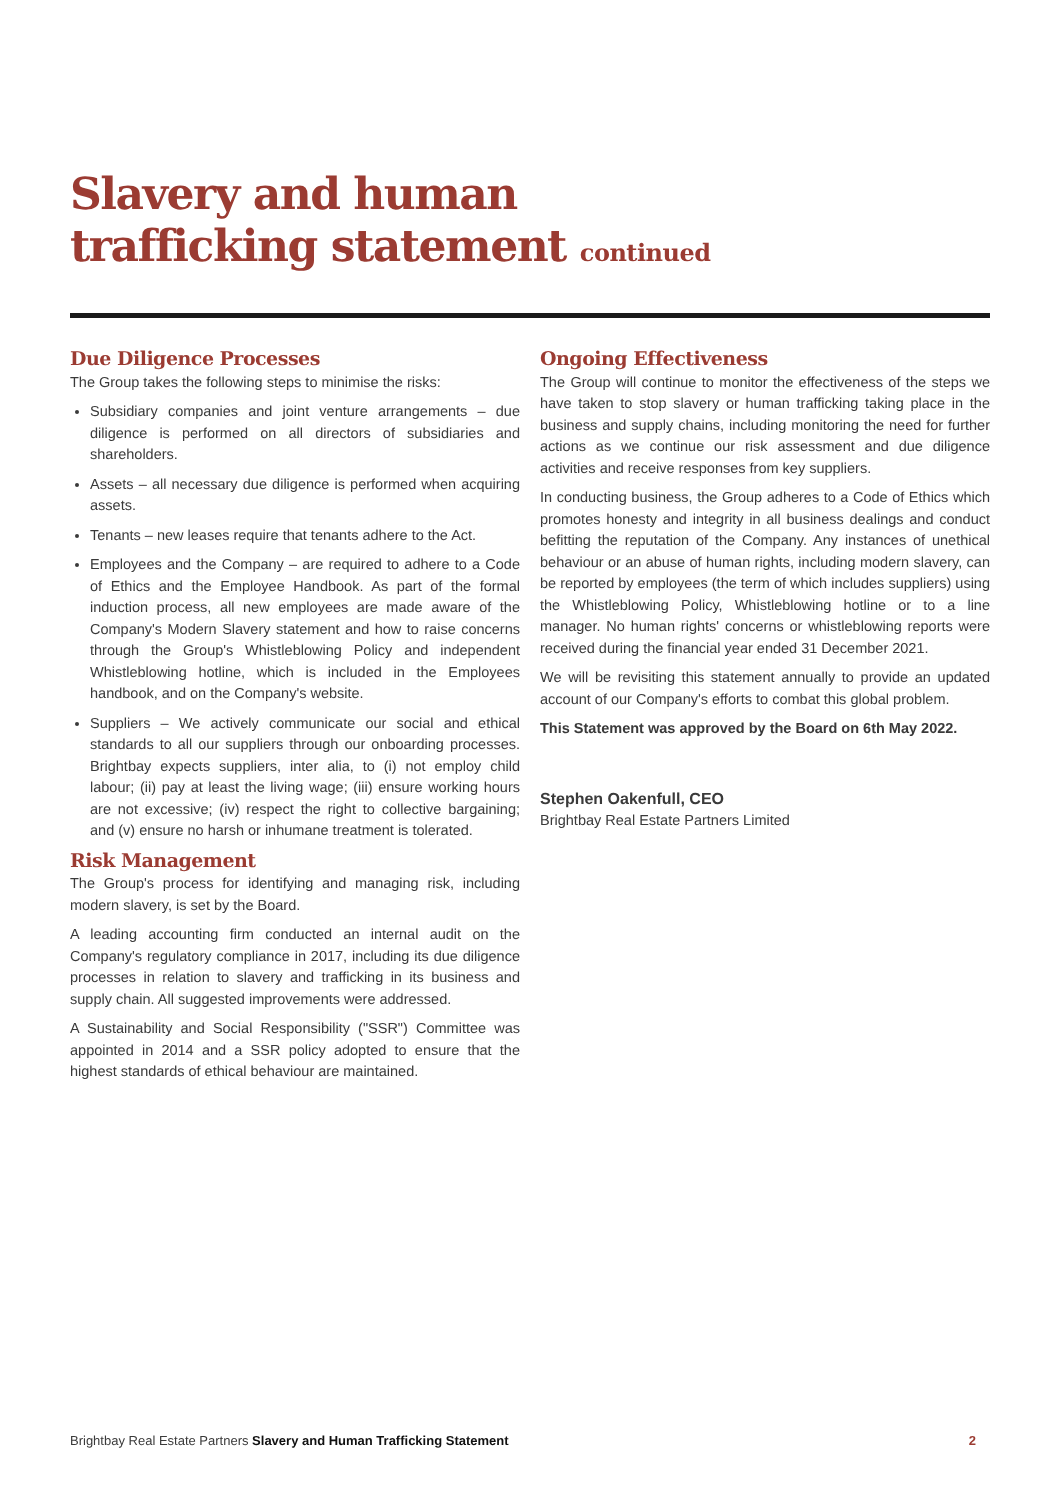Slavery and human
trafficking statement continued
Due Diligence Processes
The Group takes the following steps to minimise the risks:
Subsidiary companies and joint venture arrangements – due diligence is performed on all directors of subsidiaries and shareholders.
Assets – all necessary due diligence is performed when acquiring assets.
Tenants – new leases require that tenants adhere to the Act.
Employees and the Company – are required to adhere to a Code of Ethics and the Employee Handbook. As part of the formal induction process, all new employees are made aware of the Company's Modern Slavery statement and how to raise concerns through the Group's Whistleblowing Policy and independent Whistleblowing hotline, which is included in the Employees handbook, and on the Company's website.
Suppliers – We actively communicate our social and ethical standards to all our suppliers through our onboarding processes. Brightbay expects suppliers, inter alia, to (i) not employ child labour; (ii) pay at least the living wage; (iii) ensure working hours are not excessive; (iv) respect the right to collective bargaining; and (v) ensure no harsh or inhumane treatment is tolerated.
Risk Management
The Group's process for identifying and managing risk, including modern slavery, is set by the Board.
A leading accounting firm conducted an internal audit on the Company's regulatory compliance in 2017, including its due diligence processes in relation to slavery and trafficking in its business and supply chain. All suggested improvements were addressed.
A Sustainability and Social Responsibility ("SSR") Committee was appointed in 2014 and a SSR policy adopted to ensure that the highest standards of ethical behaviour are maintained.
Ongoing Effectiveness
The Group will continue to monitor the effectiveness of the steps we have taken to stop slavery or human trafficking taking place in the business and supply chains, including monitoring the need for further actions as we continue our risk assessment and due diligence activities and receive responses from key suppliers.
In conducting business, the Group adheres to a Code of Ethics which promotes honesty and integrity in all business dealings and conduct befitting the reputation of the Company. Any instances of unethical behaviour or an abuse of human rights, including modern slavery, can be reported by employees (the term of which includes suppliers) using the Whistleblowing Policy, Whistleblowing hotline or to a line manager. No human rights' concerns or whistleblowing reports were received during the financial year ended 31 December 2021.
We will be revisiting this statement annually to provide an updated account of our Company's efforts to combat this global problem.
This Statement was approved by the Board on 6th May 2022.
Stephen Oakenfull, CEO
Brightbay Real Estate Partners Limited
Brightbay Real Estate Partners Slavery and Human Trafficking Statement 2